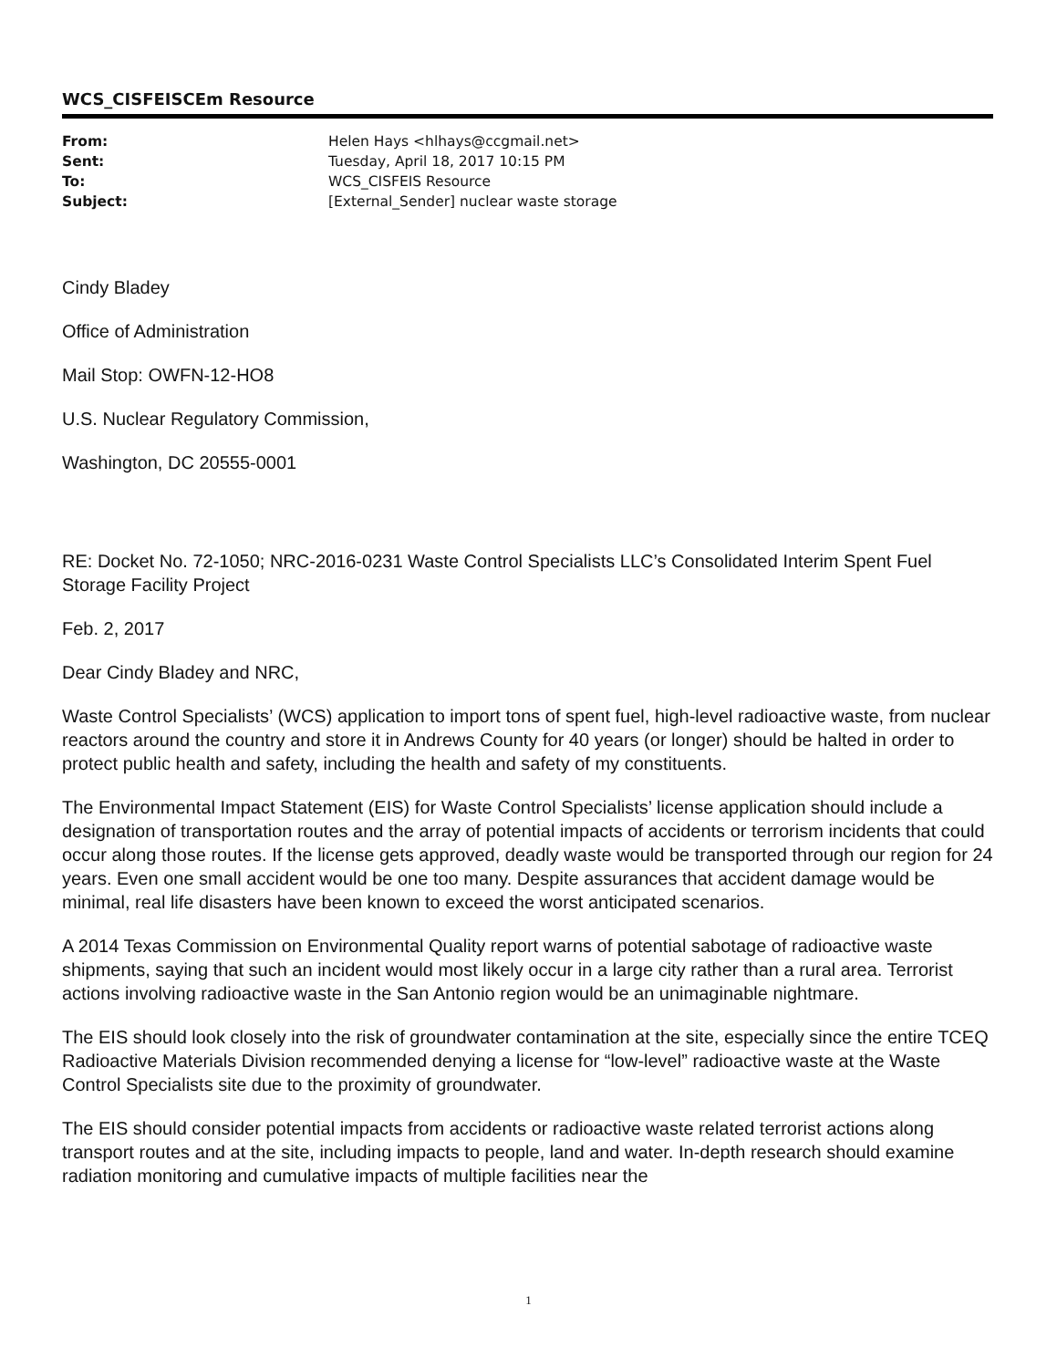WCS_CISFEISCEm Resource
| From: | Helen Hays <hlhays@ccgmail.net> |
| Sent: | Tuesday, April 18, 2017 10:15 PM |
| To: | WCS_CISFEIS Resource |
| Subject: | [External_Sender] nuclear waste storage |
Cindy Bladey
Office of Administration
Mail Stop: OWFN-12-HO8
U.S. Nuclear Regulatory Commission,
Washington, DC 20555-0001
RE: Docket No. 72-1050; NRC-2016-0231 Waste Control Specialists LLC’s Consolidated Interim Spent Fuel Storage Facility Project
Feb. 2, 2017
Dear Cindy Bladey and NRC,
Waste Control Specialists’ (WCS) application to import tons of spent fuel, high-level radioactive waste, from nuclear reactors around the country and store it in Andrews County for 40 years (or longer) should be halted in order to protect public health and safety, including the health and safety of my constituents.
The Environmental Impact Statement (EIS) for Waste Control Specialists’ license application should include a designation of transportation routes and the array of potential impacts of accidents or terrorism incidents that could occur along those routes. If the license gets approved, deadly waste would be transported through our region for 24 years. Even one small accident would be one too many. Despite assurances that accident damage would be minimal, real life disasters have been known to exceed the worst anticipated scenarios.
A 2014 Texas Commission on Environmental Quality report warns of potential sabotage of radioactive waste shipments, saying that such an incident would most likely occur in a large city rather than a rural area. Terrorist actions involving radioactive waste in the San Antonio region would be an unimaginable nightmare.
The EIS should look closely into the risk of groundwater contamination at the site, especially since the entire TCEQ Radioactive Materials Division recommended denying a license for “low-level” radioactive waste at the Waste Control Specialists site due to the proximity of groundwater.
The EIS should consider potential impacts from accidents or radioactive waste related terrorist actions along transport routes and at the site, including impacts to people, land and water. In-depth research should examine radiation monitoring and cumulative impacts of multiple facilities near the
1